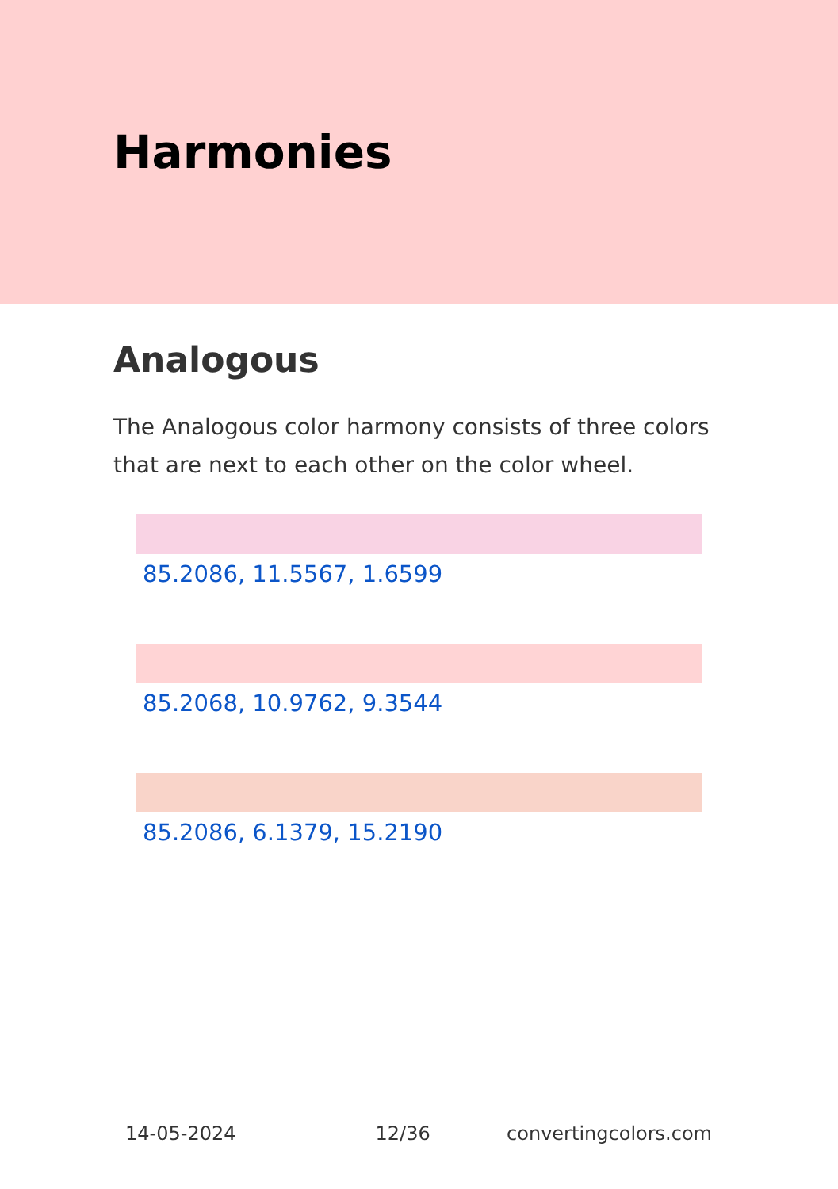Harmonies
Analogous
The Analogous color harmony consists of three colors that are next to each other on the color wheel.
85.2086, 11.5567, 1.6599
85.2068, 10.9762, 9.3544
85.2086, 6.1379, 15.2190
14-05-2024 12/36 convertingcolors.com